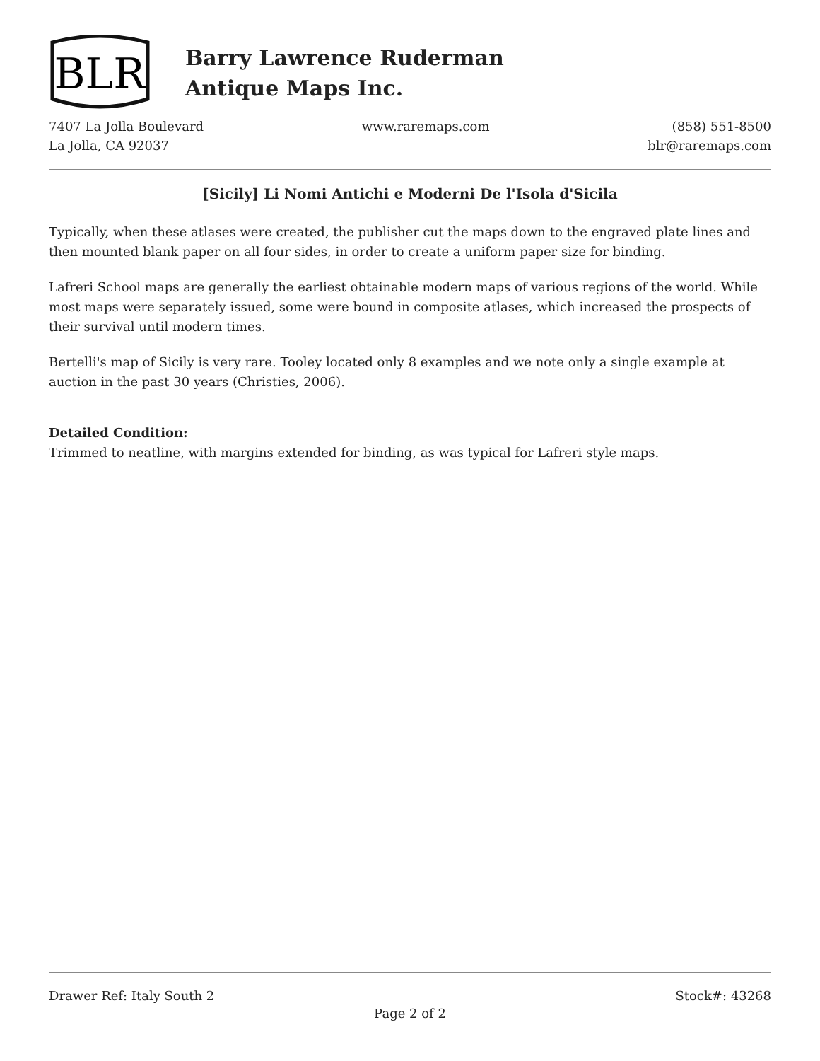BLR
Barry Lawrence Ruderman
Antique Maps Inc.
7407 La Jolla Boulevard
La Jolla, CA 92037
www.raremaps.com (858) 551-8500
blr@raremaps.com
[Sicily] Li Nomi Antichi e Moderni De l'Isola d'Sicila
Typically, when these atlases were created, the publisher cut the maps down to the engraved plate lines and then mounted blank paper on all four sides, in order to create a uniform paper size for binding.
Lafreri School maps are generally the earliest obtainable modern maps of various regions of the world. While most maps were separately issued, some were bound in composite atlases, which increased the prospects of their survival until modern times.
Bertelli's map of Sicily is very rare. Tooley located only 8 examples and we note only a single example at auction in the past 30 years (Christies, 2006).
Detailed Condition:
Trimmed to neatline, with margins extended for binding, as was typical for Lafreri style maps.
Drawer Ref: Italy South 2 Stock#: 43268
Page 2 of 2